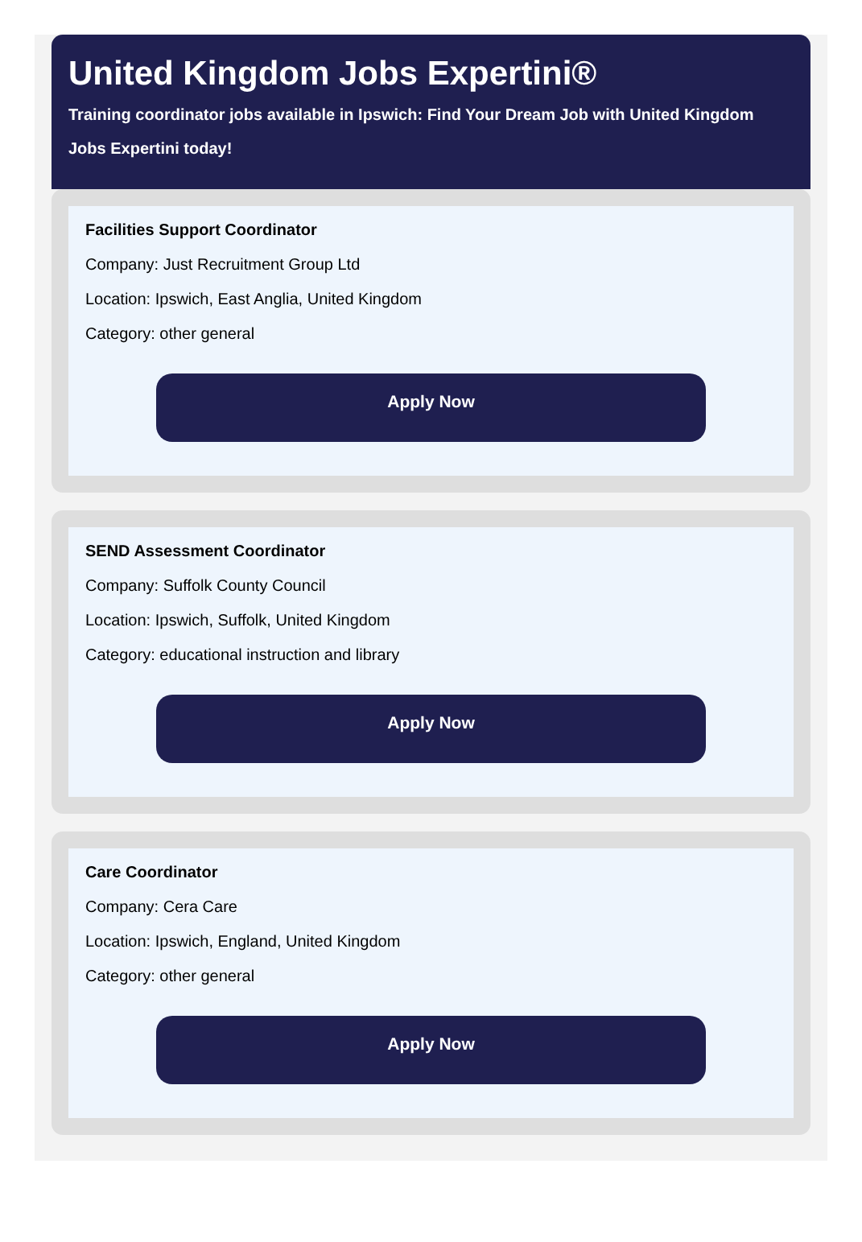United Kingdom Jobs Expertini®
Training coordinator jobs available in Ipswich: Find Your Dream Job with United Kingdom Jobs Expertini today!
Facilities Support Coordinator
Company: Just Recruitment Group Ltd
Location: Ipswich, East Anglia, United Kingdom
Category: other general
Apply Now
SEND Assessment Coordinator
Company: Suffolk County Council
Location: Ipswich, Suffolk, United Kingdom
Category: educational instruction and library
Apply Now
Care Coordinator
Company: Cera Care
Location: Ipswich, England, United Kingdom
Category: other general
Apply Now